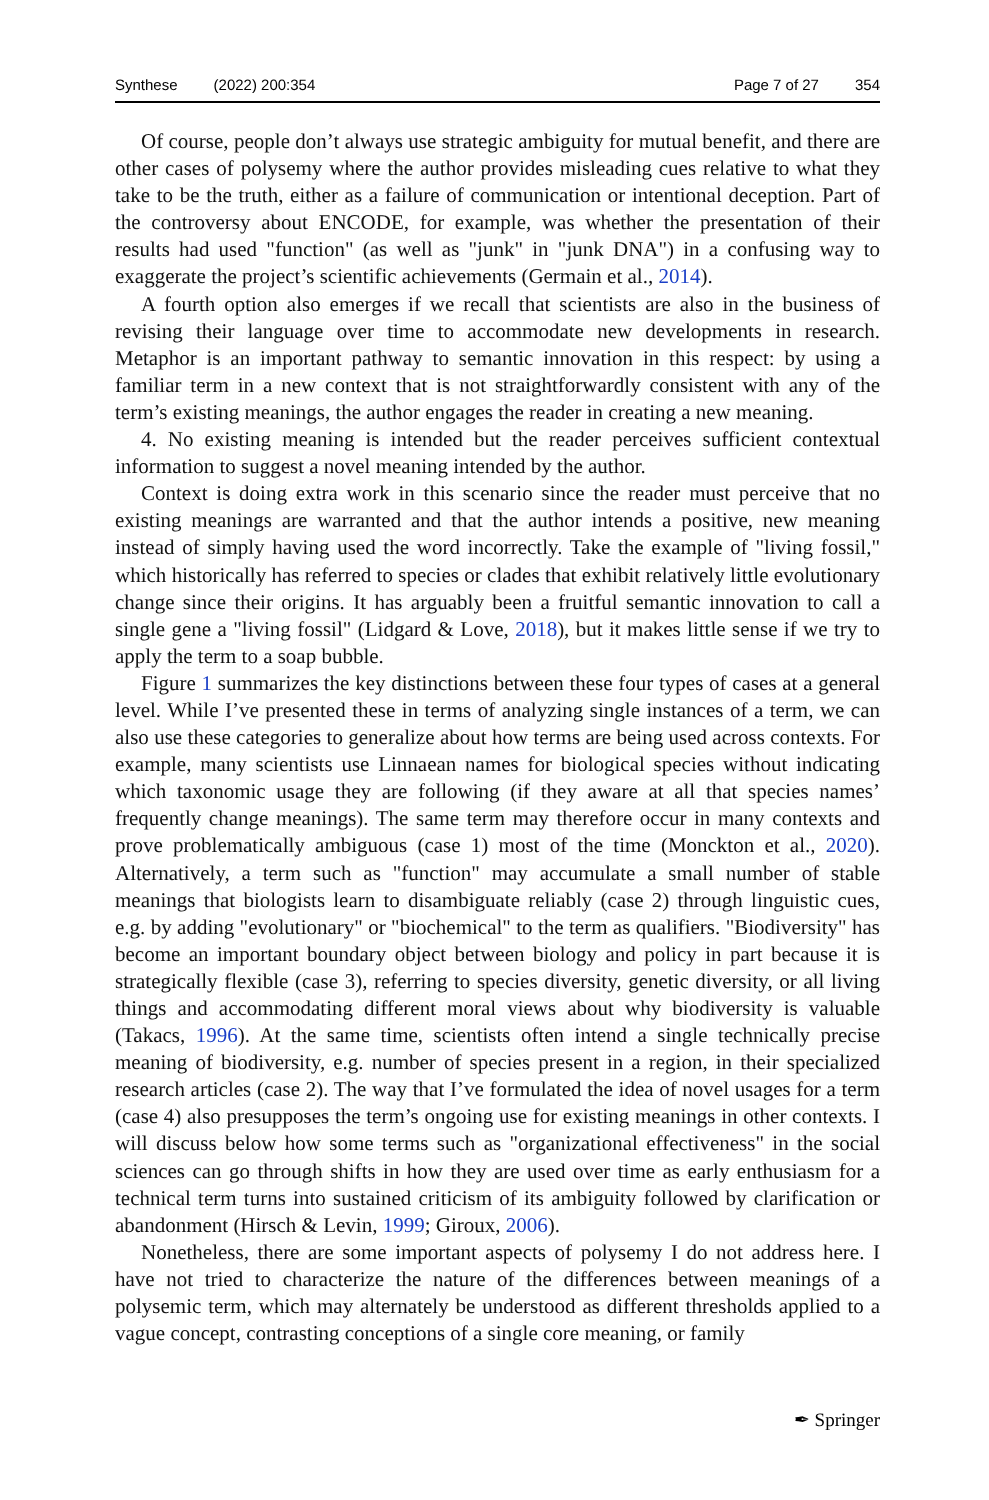Synthese (2022) 200:354 Page 7 of 27 354
Of course, people don’t always use strategic ambiguity for mutual benefit, and there are other cases of polysemy where the author provides misleading cues relative to what they take to be the truth, either as a failure of communication or intentional deception. Part of the controversy about ENCODE, for example, was whether the presentation of their results had used "function" (as well as "junk" in "junk DNA") in a confusing way to exaggerate the project’s scientific achievements (Germain et al., 2014).
A fourth option also emerges if we recall that scientists are also in the business of revising their language over time to accommodate new developments in research. Metaphor is an important pathway to semantic innovation in this respect: by using a familiar term in a new context that is not straightforwardly consistent with any of the term’s existing meanings, the author engages the reader in creating a new meaning.
4. No existing meaning is intended but the reader perceives sufficient contextual information to suggest a novel meaning intended by the author.
Context is doing extra work in this scenario since the reader must perceive that no existing meanings are warranted and that the author intends a positive, new meaning instead of simply having used the word incorrectly. Take the example of "living fossil," which historically has referred to species or clades that exhibit relatively little evolutionary change since their origins. It has arguably been a fruitful semantic innovation to call a single gene a "living fossil" (Lidgard & Love, 2018), but it makes little sense if we try to apply the term to a soap bubble.
Figure 1 summarizes the key distinctions between these four types of cases at a general level. While I’ve presented these in terms of analyzing single instances of a term, we can also use these categories to generalize about how terms are being used across contexts. For example, many scientists use Linnaean names for biological species without indicating which taxonomic usage they are following (if they aware at all that species names’ frequently change meanings). The same term may therefore occur in many contexts and prove problematically ambiguous (case 1) most of the time (Monckton et al., 2020). Alternatively, a term such as "function" may accumulate a small number of stable meanings that biologists learn to disambiguate reliably (case 2) through linguistic cues, e.g. by adding "evolutionary" or "biochemical" to the term as qualifiers. "Biodiversity" has become an important boundary object between biology and policy in part because it is strategically flexible (case 3), referring to species diversity, genetic diversity, or all living things and accommodating different moral views about why biodiversity is valuable (Takacs, 1996). At the same time, scientists often intend a single technically precise meaning of biodiversity, e.g. number of species present in a region, in their specialized research articles (case 2). The way that I’ve formulated the idea of novel usages for a term (case 4) also presupposes the term’s ongoing use for existing meanings in other contexts. I will discuss below how some terms such as "organizational effectiveness" in the social sciences can go through shifts in how they are used over time as early enthusiasm for a technical term turns into sustained criticism of its ambiguity followed by clarification or abandonment (Hirsch & Levin, 1999; Giroux, 2006).
Nonetheless, there are some important aspects of polysemy I do not address here. I have not tried to characterize the nature of the differences between meanings of a polysemic term, which may alternately be understood as different thresholds applied to a vague concept, contrasting conceptions of a single core meaning, or family
✒ Springer